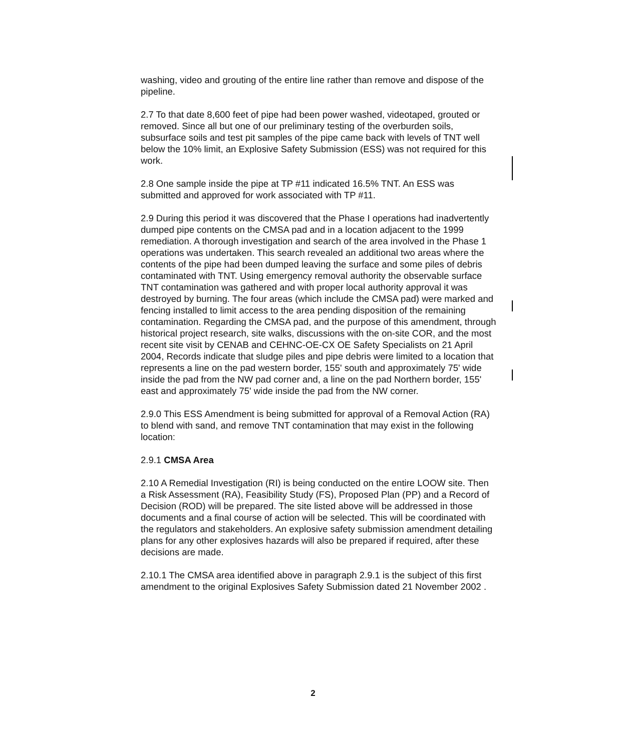washing, video and grouting of the entire line rather than remove and dispose of the pipeline.
2.7 To that date 8,600 feet of pipe had been power washed, videotaped, grouted or removed. Since all but one of our preliminary testing of the overburden soils, subsurface soils and test pit samples of the pipe came back with levels of TNT well below the 10% limit, an Explosive Safety Submission (ESS) was not required for this work.
2.8 One sample inside the pipe at TP #11 indicated 16.5% TNT. An ESS was submitted and approved for work associated with TP #11.
2.9 During this period it was discovered that the Phase I operations had inadvertently dumped pipe contents on the CMSA pad and in a location adjacent to the 1999 remediation. A thorough investigation and search of the area involved in the Phase 1 operations was undertaken. This search revealed an additional two areas where the contents of the pipe had been dumped leaving the surface and some piles of debris contaminated with TNT. Using emergency removal authority the observable surface TNT contamination was gathered and with proper local authority approval it was destroyed by burning. The four areas (which include the CMSA pad) were marked and fencing installed to limit access to the area pending disposition of the remaining contamination. Regarding the CMSA pad, and the purpose of this amendment, through historical project research, site walks, discussions with the on-site COR, and the most recent site visit by CENAB and CEHNC-OE-CX OE Safety Specialists on 21 April 2004, Records indicate that sludge piles and pipe debris were limited to a location that represents a line on the pad western border, 155' south and approximately 75' wide inside the pad from the NW pad corner and, a line on the pad Northern border, 155' east and approximately 75' wide inside the pad from the NW corner.
2.9.0 This ESS Amendment is being submitted for approval of a Removal Action (RA) to blend with sand, and remove TNT contamination that may exist in the following location:
2.9.1 CMSA Area
2.10 A Remedial Investigation (RI) is being conducted on the entire LOOW site. Then a Risk Assessment (RA), Feasibility Study (FS), Proposed Plan (PP) and a Record of Decision (ROD) will be prepared. The site listed above will be addressed in those documents and a final course of action will be selected. This will be coordinated with the regulators and stakeholders. An explosive safety submission amendment detailing plans for any other explosives hazards will also be prepared if required, after these decisions are made.
2.10.1 The CMSA area identified above in paragraph 2.9.1 is the subject of this first amendment to the original Explosives Safety Submission dated 21 November 2002 .
2